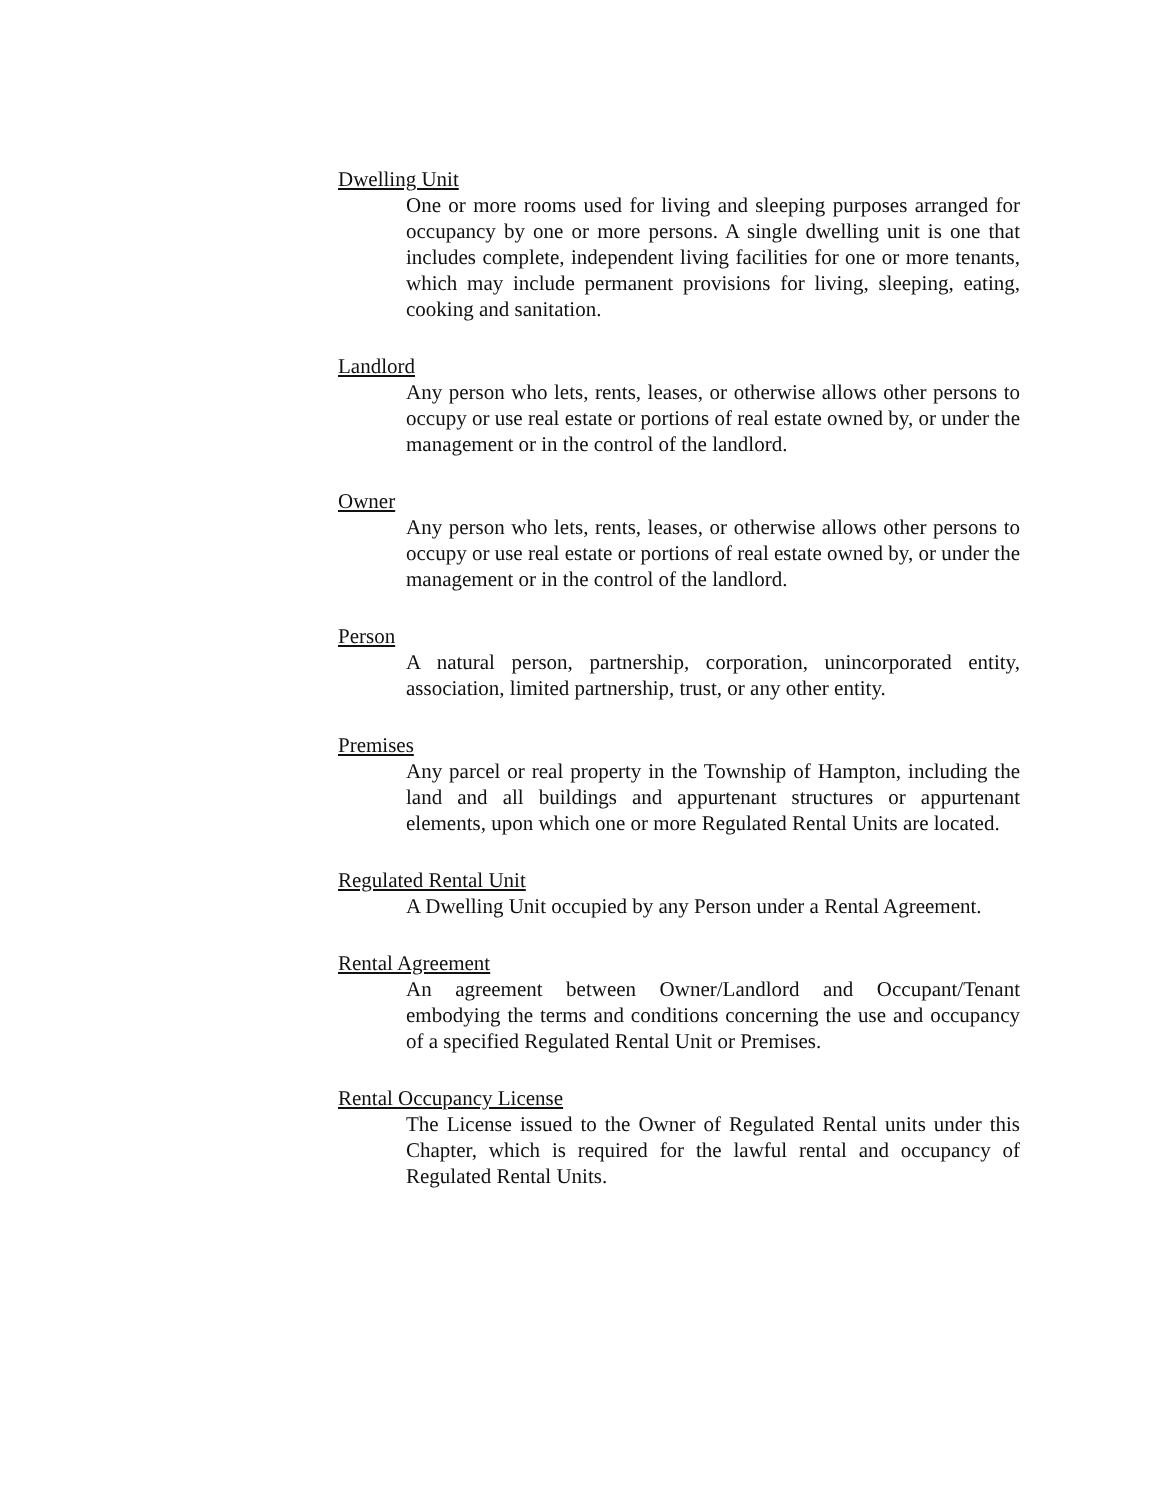Dwelling Unit
One or more rooms used for living and sleeping purposes arranged for occupancy by one or more persons. A single dwelling unit is one that includes complete, independent living facilities for one or more tenants, which may include permanent provisions for living, sleeping, eating, cooking and sanitation.
Landlord
Any person who lets, rents, leases, or otherwise allows other persons to occupy or use real estate or portions of real estate owned by, or under the management or in the control of the landlord.
Owner
Any person who lets, rents, leases, or otherwise allows other persons to occupy or use real estate or portions of real estate owned by, or under the management or in the control of the landlord.
Person
A natural person, partnership, corporation, unincorporated entity, association, limited partnership, trust, or any other entity.
Premises
Any parcel or real property in the Township of Hampton, including the land and all buildings and appurtenant structures or appurtenant elements, upon which one or more Regulated Rental Units are located.
Regulated Rental Unit
A Dwelling Unit occupied by any Person under a Rental Agreement.
Rental Agreement
An agreement between Owner/Landlord and Occupant/Tenant embodying the terms and conditions concerning the use and occupancy of a specified Regulated Rental Unit or Premises.
Rental Occupancy License
The License issued to the Owner of Regulated Rental units under this Chapter, which is required for the lawful rental and occupancy of Regulated Rental Units.